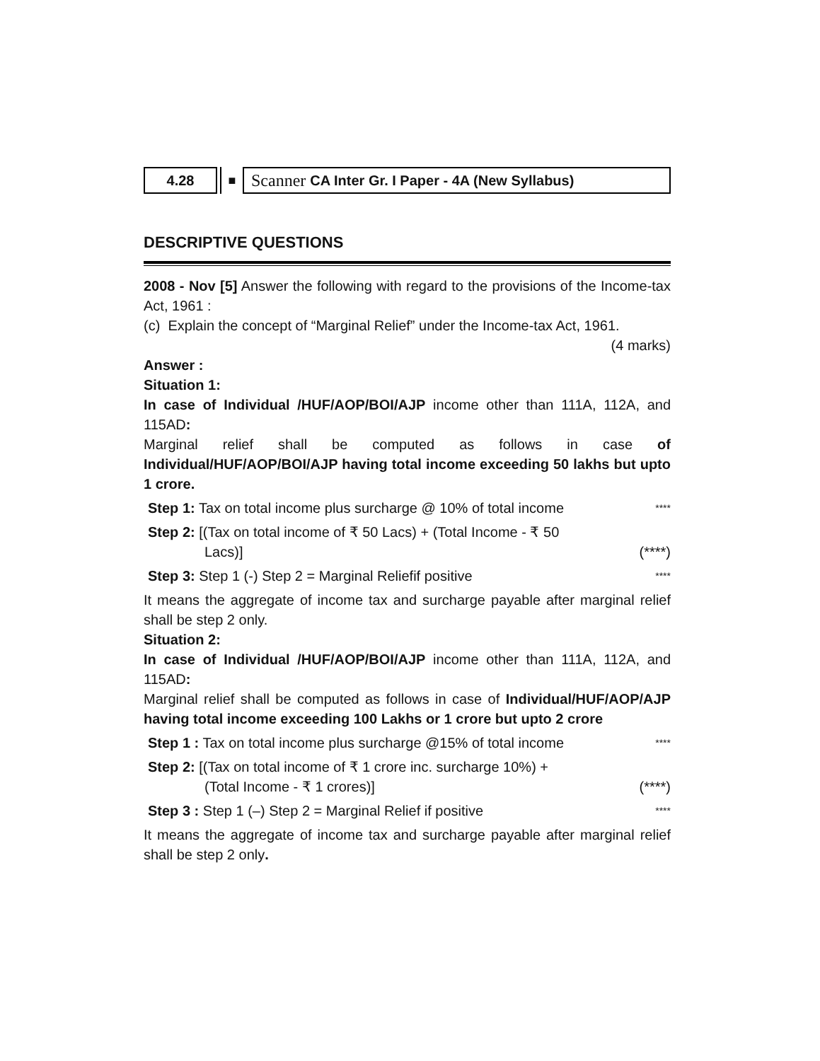4.28 ■
Scanner CA Inter Gr. I Paper - 4A (New Syllabus)
DESCRIPTIVE QUESTIONS
2008 - Nov [5] Answer the following with regard to the provisions of the Income-tax Act, 1961 :
(c) Explain the concept of “Marginal Relief” under the Income-tax Act, 1961.
(4 marks)
Answer :
Situation 1:
In case of Individual /HUF/AOP/BOI/AJP income other than 111A, 112A, and 115AD:
Marginal relief shall be computed as follows in case of Individual/HUF/AOP/BOI/AJP having total income exceeding 50 lakhs but upto 1 crore.
Step 1: Tax on total income plus surcharge @ 10% of total income
****
Step 2: [(Tax on total income of ₹ 50 Lacs) + (Total Income - ₹ 50
Lacs)]
(****)
Step 3: Step 1 (-) Step 2 = Marginal Reliefif positive
****
It means the aggregate of income tax and surcharge payable after marginal relief shall be step 2 only.
Situation 2:
In case of Individual /HUF/AOP/BOI/AJP income other than 111A, 112A, and 115AD:
Marginal relief shall be computed as follows in case of Individual/HUF/AOP/AJP having total income exceeding 100 Lakhs or 1 crore but upto 2 crore
Step 1 : Tax on total income plus surcharge @15% of total income
****
Step 2: [(Tax on total income of ₹ 1 crore inc. surcharge 10%) +
(Total Income - ₹ 1 crores)]
(****)
Step 3 : Step 1 (–) Step 2 = Marginal Relief if positive
****
It means the aggregate of income tax and surcharge payable after marginal relief shall be step 2 only.